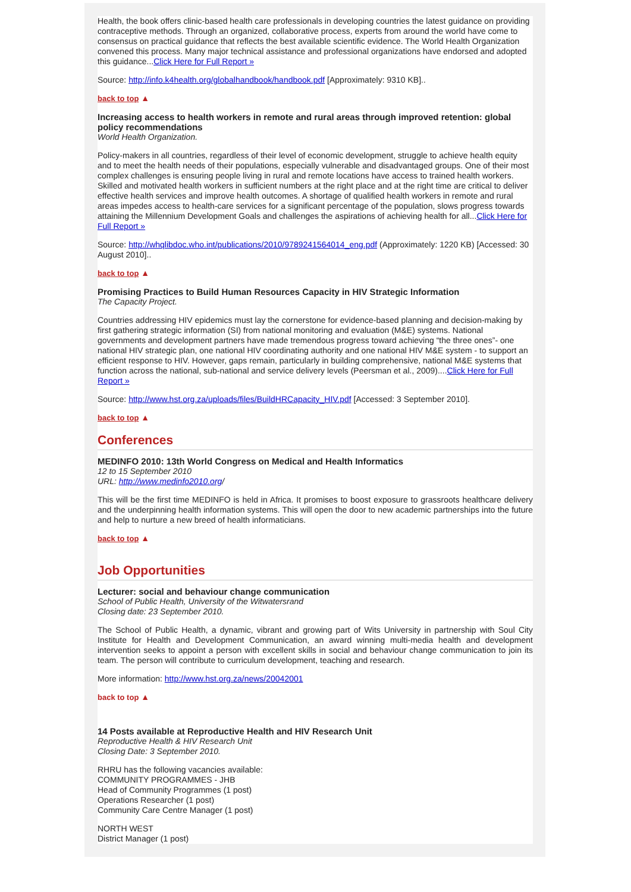Health, the book offers clinic-based health care professionals in developing countries the latest guidance on providing contraceptive methods. Through an organized, collaborative process, experts from around the world have come to consensus on practical guidance that reflects the best available scientific evidence. The World Health Organization convened this process. Many major technical assistance and professional organizations have endorsed and adopted this guidance...Click Here for Full Report »
Source: http://info.k4health.org/globalhandbook/handbook.pdf [Approximately: 9310 KB]..
back to top ▲
Increasing access to health workers in remote and rural areas through improved retention: global policy recommendations
World Health Organization.
Policy-makers in all countries, regardless of their level of economic development, struggle to achieve health equity and to meet the health needs of their populations, especially vulnerable and disadvantaged groups. One of their most complex challenges is ensuring people living in rural and remote locations have access to trained health workers. Skilled and motivated health workers in sufficient numbers at the right place and at the right time are critical to deliver effective health services and improve health outcomes. A shortage of qualified health workers in remote and rural areas impedes access to health-care services for a significant percentage of the population, slows progress towards attaining the Millennium Development Goals and challenges the aspirations of achieving health for all...Click Here for Full Report »
Source: http://whqlibdoc.who.int/publications/2010/9789241564014_eng.pdf (Approximately: 1220 KB) [Accessed: 30 August 2010]..
back to top ▲
Promising Practices to Build Human Resources Capacity in HIV Strategic Information
The Capacity Project.
Countries addressing HIV epidemics must lay the cornerstone for evidence-based planning and decision-making by first gathering strategic information (SI) from national monitoring and evaluation (M&E) systems. National governments and development partners have made tremendous progress toward achieving “the three ones”- one national HIV strategic plan, one national HIV coordinating authority and one national HIV M&E system - to support an efficient response to HIV. However, gaps remain, particularly in building comprehensive, national M&E systems that function across the national, sub-national and service delivery levels (Peersman et al., 2009)....Click Here for Full Report »
Source: http://www.hst.org.za/uploads/files/BuildHRCapacity_HIV.pdf [Accessed: 3 September 2010].
back to top ▲
Conferences
MEDINFO 2010: 13th World Congress on Medical and Health Informatics
12 to 15 September 2010
URL: http://www.medinfo2010.org/
This will be the first time MEDINFO is held in Africa. It promises to boost exposure to grassroots healthcare delivery and the underpinning health information systems. This will open the door to new academic partnerships into the future and help to nurture a new breed of health informaticians.
back to top ▲
Job Opportunities
Lecturer: social and behaviour change communication
School of Public Health, University of the Witwatersrand
Closing date: 23 September 2010.
The School of Public Health, a dynamic, vibrant and growing part of Wits University in partnership with Soul City Institute for Health and Development Communication, an award winning multi-media health and development intervention seeks to appoint a person with excellent skills in social and behaviour change communication to join its team. The person will contribute to curriculum development, teaching and research.
More information: http://www.hst.org.za/news/20042001
back to top ▲
14 Posts available at Reproductive Health and HIV Research Unit
Reproductive Health & HIV Research Unit
Closing Date: 3 September 2010.
RHRU has the following vacancies available:
COMMUNITY PROGRAMMES - JHB
Head of Community Programmes (1 post)
Operations Researcher (1 post)
Community Care Centre Manager (1 post)
NORTH WEST
District Manager (1 post)